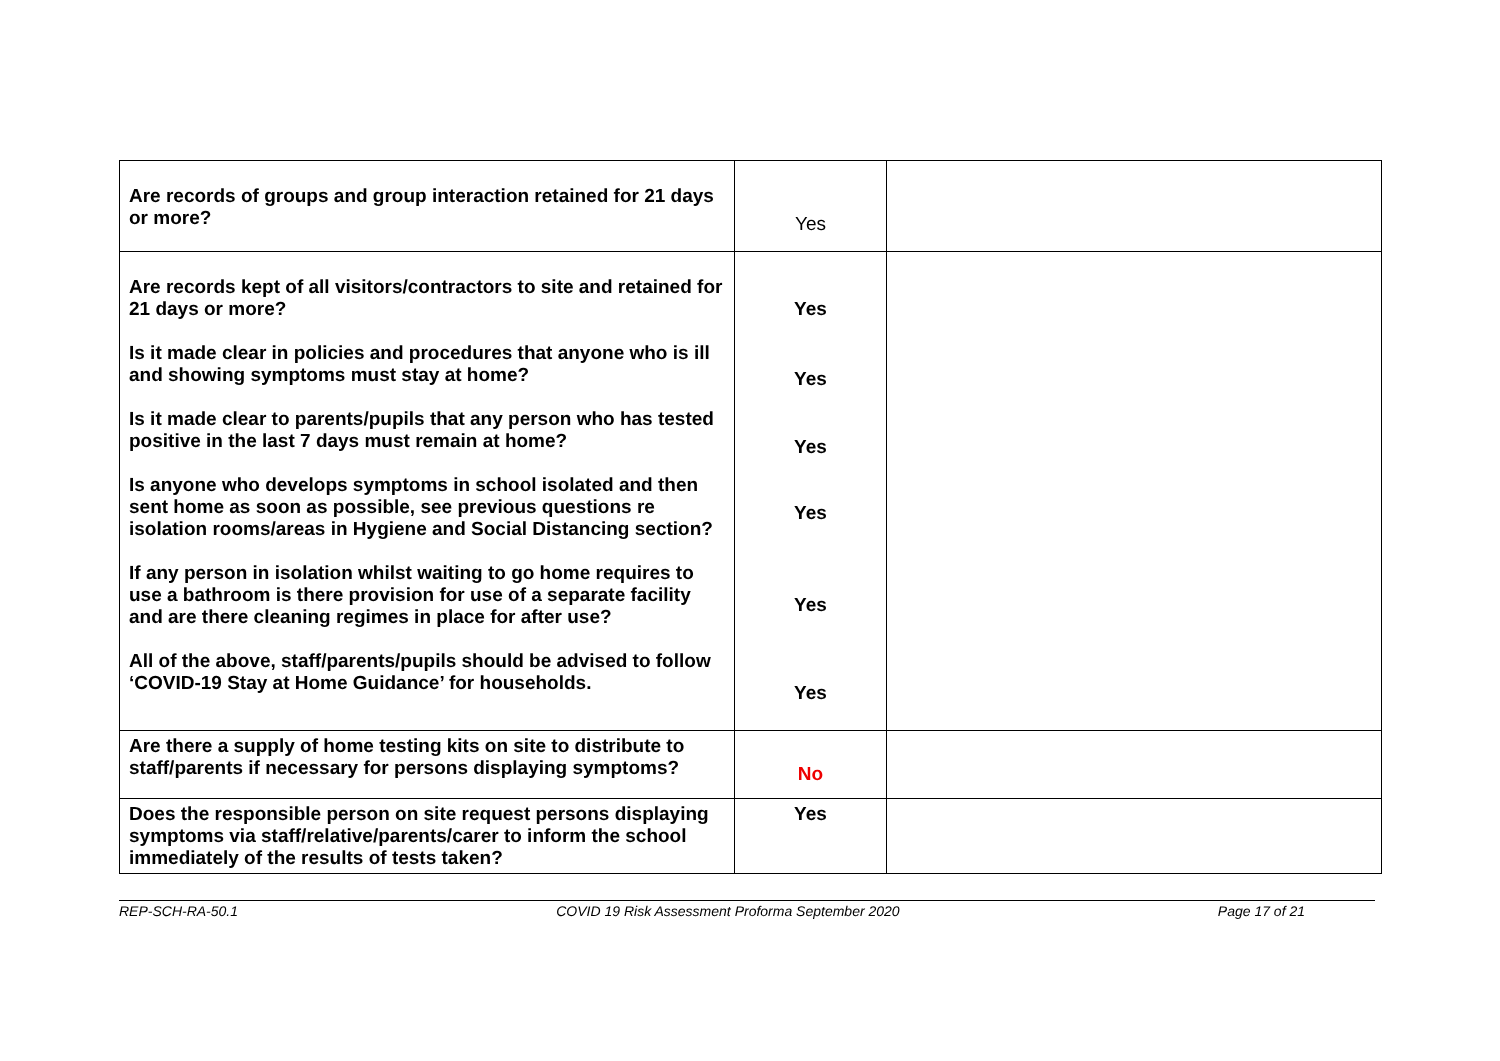| Are records of groups and group interaction retained for 21 days or more? | Yes | |
| Are records kept of all visitors/contractors to site and retained for 21 days or more? Is it made clear in policies and procedures that anyone who is ill and showing symptoms must stay at home? Is it made clear to parents/pupils that any person who has tested positive in the last 7 days must remain at home? Is anyone who develops symptoms in school isolated and then sent home as soon as possible, see previous questions re isolation rooms/areas in Hygiene and Social Distancing section? If any person in isolation whilst waiting to go home requires to use a bathroom is there provision for use of a separate facility and are there cleaning regimes in place for after use? All of the above, staff/parents/pupils should be advised to follow ‘COVID-19 Stay at Home Guidance’ for households. | Yes Yes Yes Yes Yes Yes | |
| Are there a supply of home testing kits on site to distribute to staff/parents if necessary for persons displaying symptoms? | No | |
| Does the responsible person on site request persons displaying symptoms via staff/relative/parents/carer to inform the school immediately of the results of tests taken? | Yes | |
REP-SCH-RA-50.1 COVID 19 Risk Assessment Proforma September 2020 Page 17 of 21